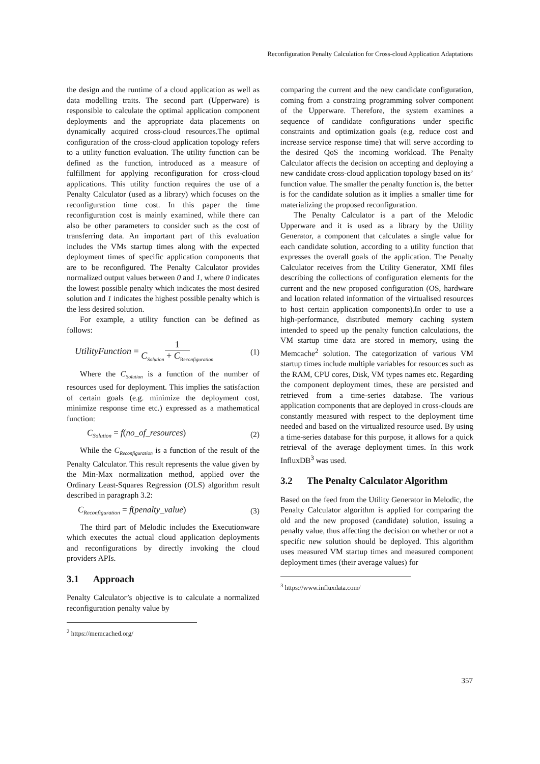Reconfiguration Penalty Calculation for Cross-cloud Application Adaptations
the design and the runtime of a cloud application as well as data modelling traits. The second part (Upperware) is responsible to calculate the optimal application component deployments and the appropriate data placements on dynamically acquired cross-cloud resources.The optimal configuration of the cross-cloud application topology refers to a utility function evaluation. The utility function can be defined as the function, introduced as a measure of fulfillment for applying reconfiguration for cross-cloud applications. This utility function requires the use of a Penalty Calculator (used as a library) which focuses on the reconfiguration time cost. In this paper the time reconfiguration cost is mainly examined, while there can also be other parameters to consider such as the cost of transferring data. An important part of this evaluation includes the VMs startup times along with the expected deployment times of specific application components that are to be reconfigured. The Penalty Calculator provides normalized output values between 0 and 1, where 0 indicates the lowest possible penalty which indicates the most desired solution and 1 indicates the highest possible penalty which is the less desired solution.
For example, a utility function can be defined as follows:
UtilityFunction = 1 C<sub>Solution</sub> + C<sub>Reconfiguration</sub> (1)
Where the C<sub>Solution</sub> is a function of the number of resources used for deployment. This implies the satisfaction of certain goals (e.g. minimize the deployment cost, minimize response time etc.) expressed as a mathematical function:
C<sub>Solution</sub> = f(no_of_resources) (2)
While the C<sub>Reconfiguration</sub> is a function of the result of the Penalty Calculator. This result represents the value given by the Min-Max normalization method, applied over the Ordinary Least-Squares Regression (OLS) algorithm result described in paragraph 3.2:
C<sub>Reconfiguration</sub> = f(penalty_value) (3)
The third part of Melodic includes the Executionware which executes the actual cloud application deployments and reconfigurations by directly invoking the cloud providers APIs.
3.1 Approach
Penalty Calculator’s objective is to calculate a normalized reconfiguration penalty value by
<sup>2</sup> https://memcached.org/
comparing the current and the new candidate configuration, coming from a constraing programming solver component of the Upperware. Therefore, the system examines a sequence of candidate configurations under specific constraints and optimization goals (e.g. reduce cost and increase service response time) that will serve according to the desired QoS the incoming workload. The Penalty Calculator affects the decision on accepting and deploying a new candidate cross-cloud application topology based on its’ function value. The smaller the penalty function is, the better is for the candidate solution as it implies a smaller time for materializing the proposed reconfiguration.
The Penalty Calculator is a part of the Melodic Upperware and it is used as a library by the Utility Generator, a component that calculates a single value for each candidate solution, according to a utility function that expresses the overall goals of the application. The Penalty Calculator receives from the Utility Generator, XMI files describing the collections of configuration elements for the current and the new proposed configuration (OS, hardware and location related information of the virtualised resources to host certain application components).In order to use a high-performance, distributed memory caching system intended to speed up the penalty function calculations, the VM startup time data are stored in memory, using the Memcache<sup>2</sup> solution. The categorization of various VM startup times include multiple variables for resources such as the RAM, CPU cores, Disk, VM types names etc. Regarding the component deployment times, these are persisted and retrieved from a time-series database. The various application components that are deployed in cross-clouds are constantly measured with respect to the deployment time needed and based on the virtualized resource used. By using a time-series database for this purpose, it allows for a quick retrieval of the average deployment times. In this work InfluxDB<sup>3</sup> was used.
3.2 The Penalty Calculator Algorithm
Based on the feed from the Utility Generator in Melodic, the Penalty Calculator algorithm is applied for comparing the old and the new proposed (candidate) solution, issuing a penalty value, thus affecting the decision on whether or not a specific new solution should be deployed. This algorithm uses measured VM startup times and measured component deployment times (their average values) for
<sup>3</sup> https://www.influxdata.com/
357